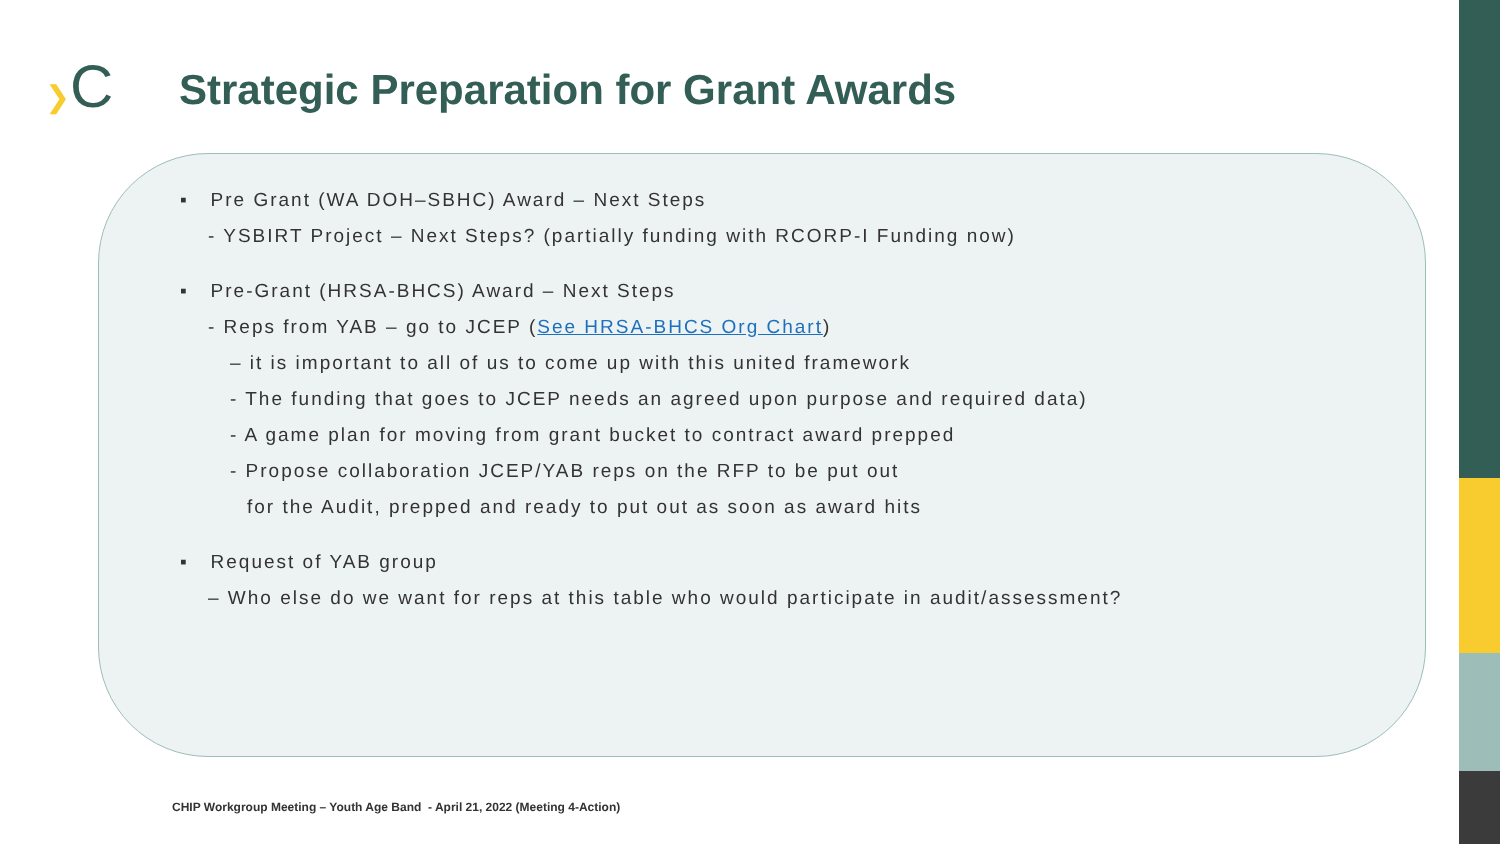❯C
Strategic Preparation for Grant Awards
▪ Pre Grant (WA DOH–SBHC) Award – Next Steps
- YSBIRT Project – Next Steps? (partially funding with RCORP-I Funding now)
▪ Pre-Grant (HRSA-BHCS) Award – Next Steps
- Reps from YAB – go to JCEP (See HRSA-BHCS Org Chart)
– it is important to all of us to come up with this united framework
- The funding that goes to JCEP needs an agreed upon purpose and required data)
- A game plan for moving from grant bucket to contract award prepped
- Propose collaboration JCEP/YAB reps on the RFP to be put out
for the Audit, prepped and ready to put out as soon as award hits
▪ Request of YAB group
– Who else do we want for reps at this table who would participate in audit/assessment?
CHIP Workgroup Meeting – Youth Age Band - April 21, 2022 (Meeting 4-Action)